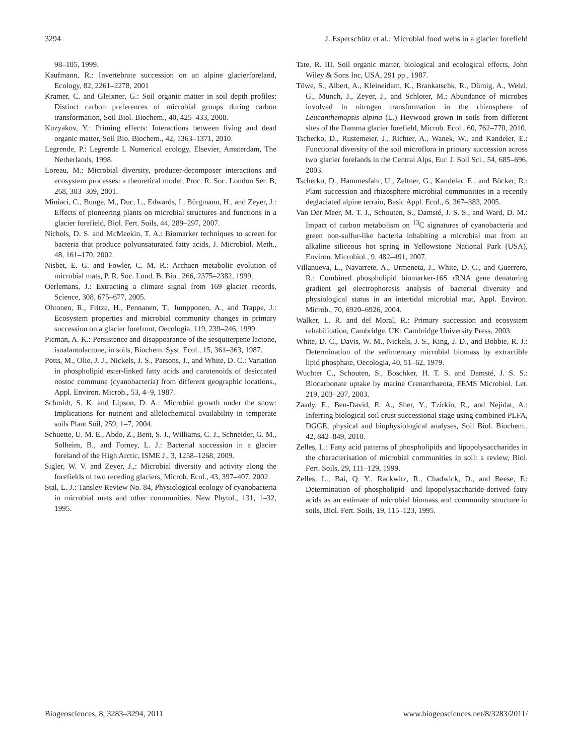3294 J. Esperschütz et al.: Microbial food webs in a glacier forefield
98–105, 1999.
Kaufmann, R.: Invertebrate succession on an alpine glacierforeland, Ecology, 82, 2261–2278, 2001
Kramer, C. and Gleixner, G.: Soil organic matter in soil depth profiles: Distinct carbon preferences of microbial groups during carbon transformation, Soil Biol. Biochem., 40, 425–433, 2008.
Kuzyakov, Y.: Priming effects: Interactions between living and dead organic matter, Soil Bio. Biochem., 42, 1363–1371, 2010.
Legrende, P.: Legrende L Numerical ecology, Elsevier, Amsterdam, The Netherlands, 1998.
Loreau, M.: Microbial diversity, producer-decomposer interactions and ecosystem processes: a theoretical model, Proc. R. Soc. London Ser. B, 268, 303–309, 2001.
Miniaci, C., Bunge, M., Duc, L., Edwards, I., Bürgmann, H., and Zeyer, J.: Effects of pioneering plants on microbial structures and functions in a glacier forefield, Biol. Fert. Soils, 44, 289–297, 2007.
Nichols, D. S. and McMeekin, T. A.: Biomarker techniques to screen for bacteria that produce polyunsaturated fatty acids, J. Microbiol. Meth., 48, 161–170, 2002.
Nisbet, E. G. and Fowler, C. M. R.: Archaen metabolic evolution of microbial mats, P. R. Soc. Lond. B. Bio., 266, 2375–2382, 1999.
Oerlemans, J.: Extracting a climate signal from 169 glacier records, Science, 308, 675–677, 2005.
Ohtonen, R., Fritze, H., Pennanen, T., Jumpponen, A., and Trappe, J.: Ecosystem properties and microbial community changes in primary succession on a glacier forefront, Oecologia, 119, 239–246, 1999.
Picman, A. K.: Persistence and disappearance of the sesquiterpene lactone, isoalantolactone, in soils, Biochem. Syst. Ecol., 15, 361–363, 1987.
Potts, M., Olie, J. J., Nickels, J. S., Parsons, J., and White, D. C.: Variation in phospholipid ester-linked fatty acids and carotenoids of desiccated nostoc commune (cyanobacteria) from different geographic locations., Appl. Environ. Microb., 53, 4–9, 1987.
Schmidt, S. K. and Lipson, D. A.: Microbial growth under the snow: Implications for nutrient and allelochemical availability in temperate soils Plant Soil, 259, 1–7, 2004.
Schuette, U. M. E., Abdo, Z., Bent, S. J., Williams, C. J., Schneider, G. M., Solheim, B., and Forney, L. J.: Bacterial succession in a glacier foreland of the High Arctic, ISME J., 3, 1258–1268, 2009.
Sigler, W. V. and Zeyer, J.,: Microbial diversity and activity along the forefields of two receding glaciers, Microb. Ecol., 43, 397–407, 2002.
Stal, L. J.: Tansley Review No. 84, Physiological ecology of cyanobacteria in microbial mats and other communities, New Phytol., 131, 1–32, 1995.
Tate, R. III. Soil organic matter, biological and ecological effects, John Wiley & Sons Inc, USA, 291 pp., 1987.
Töwe, S., Albert, A., Kleineidam, K., Brankatschk, R., Dümig, A., Welzl, G., Munch, J., Zeyer, J., and Schloter, M.: Abundance of microbes involved in nitrogen transformation in the rhizosphere of Leucanthemopsis alpina (L.) Heywood grown in soils from different sites of the Damma glacier forefield, Microb. Ecol., 60, 762–770, 2010.
Tscherko, D., Rustemeier, J., Richter, A., Wanek, W., and Kandeler, E.: Functional diversity of the soil microflora in primary succession across two glacier forelands in the Central Alps, Eur. J. Soil Sci., 54, 685–696, 2003.
Tscherko, D., Hammesfahr, U., Zeltner, G., Kandeler, E., and Böcker, R.: Plant succession and rhizosphere microbial communities in a recently deglaciated alpine terrain, Basic Appl. Ecol., 6, 367–383, 2005.
Van Der Meer, M. T. J., Schouten, S., Damsté, J. S. S., and Ward, D. M.: Impact of carbon metabolism on <sup>13</sup>C signatures of cyanobacteria and green non-sulfur-like bacteria inhabiting a microbial mat from an alkaline siliceous hot spring in Yellowstone National Park (USA), Environ. Microbiol., 9, 482–491, 2007.
Villanueva, L., Navarrete, A., Urmeneta, J., White, D. C., and Guerrero, R.: Combined phospholipid biomarker-16S rRNA gene denaturing gradient gel electrophoresis analysis of bacterial diversity and physiological status in an intertidal microbial mat, Appl. Environ. Microb., 70, 6920–6926, 2004.
Walker, L. R. and del Moral, R.: Primary succession and ecosystem rehabilitation, Cambridge, UK: Cambridge University Press, 2003.
White, D. C., Davis, W. M., Nickels, J. S., King, J. D., and Bobbie, R. J.: Determination of the sedimentary microbial biomass by extractible lipid phosphate, Oecologia, 40, 51–62, 1979.
Wuchter C., Schouten, S., Boschker, H. T. S. and Damsté, J. S. S.: Biocarbonate uptake by marine Crenarchaeota, FEMS Microbiol. Let. 219, 203–207, 2003.
Zaady, E., Ben-David, E. A., Sher, Y., Tzirkin, R., and Nejidat, A.: Inferring biological soil crust successional stage using combined PLFA, DGGE, physical and biophysiological analyses, Soil Biol. Biochem., 42, 842–849, 2010.
Zelles, L.: Fatty acid patterns of phospholipids and lipopolysaccharides in the characterisation of microbial communities in soil: a review, Biol. Fert. Soils, 29, 111–129, 1999.
Zelles, L., Bai, Q. Y., Rackwitz, R., Chadwick, D., and Beese, F.: Determination of phospholipid- and lipopolysaccharide-derived fatty acids as an estimate of microbial biomass and community structure in soils, Biol. Fert. Soils, 19, 115–123, 1995.
Biogeosciences, 8, 3283–3294, 2011 www.biogeosciences.net/8/3283/2011/